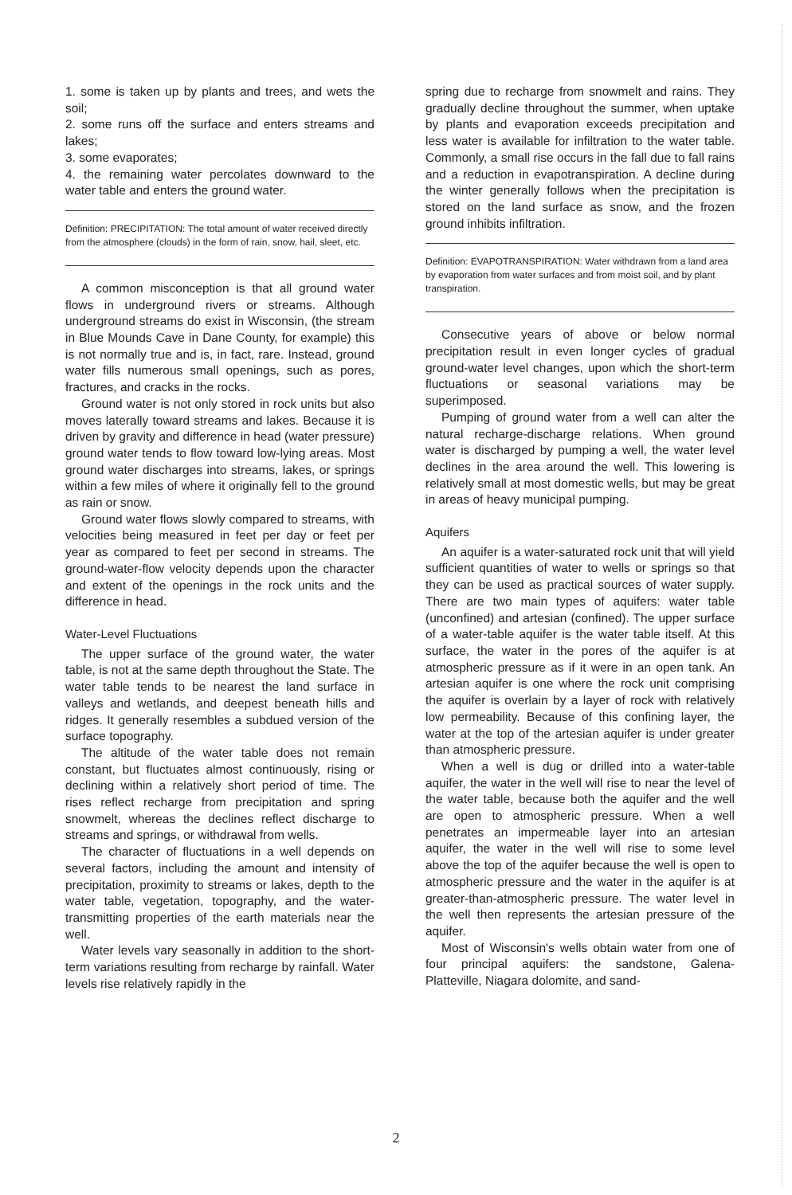1. some is taken up by plants and trees, and wets the soil;
2. some runs off the surface and enters streams and lakes;
3. some evaporates;
4. the remaining water percolates downward to the water table and enters the ground water.
Definition: PRECIPITATION: The total amount of water received directly from the atmosphere (clouds) in the form of rain, snow, hail, sleet, etc.
A common misconception is that all ground water flows in underground rivers or streams. Although underground streams do exist in Wisconsin, (the stream in Blue Mounds Cave in Dane County, for example) this is not normally true and is, in fact, rare. Instead, ground water fills numerous small openings, such as pores, fractures, and cracks in the rocks.
Ground water is not only stored in rock units but also moves laterally toward streams and lakes. Because it is driven by gravity and difference in head (water pressure) ground water tends to flow toward low-lying areas. Most ground water discharges into streams, lakes, or springs within a few miles of where it originally fell to the ground as rain or snow.
Ground water flows slowly compared to streams, with velocities being measured in feet per day or feet per year as compared to feet per second in streams. The ground-water-flow velocity depends upon the character and extent of the openings in the rock units and the difference in head.
Water-Level Fluctuations
The upper surface of the ground water, the water table, is not at the same depth throughout the State. The water table tends to be nearest the land surface in valleys and wetlands, and deepest beneath hills and ridges. It generally resembles a subdued version of the surface topography.
The altitude of the water table does not remain constant, but fluctuates almost continuously, rising or declining within a relatively short period of time. The rises reflect recharge from precipitation and spring snowmelt, whereas the declines reflect discharge to streams and springs, or withdrawal from wells.
The character of fluctuations in a well depends on several factors, including the amount and intensity of precipitation, proximity to streams or lakes, depth to the water table, vegetation, topography, and the water-transmitting properties of the earth materials near the well.
Water levels vary seasonally in addition to the short-term variations resulting from recharge by rainfall. Water levels rise relatively rapidly in the
spring due to recharge from snowmelt and rains. They gradually decline throughout the summer, when uptake by plants and evaporation exceeds precipitation and less water is available for infiltration to the water table. Commonly, a small rise occurs in the fall due to fall rains and a reduction in evapotranspiration. A decline during the winter generally follows when the precipitation is stored on the land surface as snow, and the frozen ground inhibits infiltration.
Definition: EVAPOTRANSPIRATION: Water withdrawn from a land area by evaporation from water surfaces and from moist soil, and by plant transpiration.
Consecutive years of above or below normal precipitation result in even longer cycles of gradual ground-water level changes, upon which the short-term fluctuations or seasonal variations may be superimposed.
Pumping of ground water from a well can alter the natural recharge-discharge relations. When ground water is discharged by pumping a well, the water level declines in the area around the well. This lowering is relatively small at most domestic wells, but may be great in areas of heavy municipal pumping.
Aquifers
An aquifer is a water-saturated rock unit that will yield sufficient quantities of water to wells or springs so that they can be used as practical sources of water supply. There are two main types of aquifers: water table (unconfined) and artesian (confined). The upper surface of a water-table aquifer is the water table itself. At this surface, the water in the pores of the aquifer is at atmospheric pressure as if it were in an open tank. An artesian aquifer is one where the rock unit comprising the aquifer is overlain by a layer of rock with relatively low permeability. Because of this confining layer, the water at the top of the artesian aquifer is under greater than atmospheric pressure.
When a well is dug or drilled into a water-table aquifer, the water in the well will rise to near the level of the water table, because both the aquifer and the well are open to atmospheric pressure. When a well penetrates an impermeable layer into an artesian aquifer, the water in the well will rise to some level above the top of the aquifer because the well is open to atmospheric pressure and the water in the aquifer is at greater-than-atmospheric pressure. The water level in the well then represents the artesian pressure of the aquifer.
Most of Wisconsin's wells obtain water from one of four principal aquifers: the sandstone, Galena-Platteville, Niagara dolomite, and sand-
2